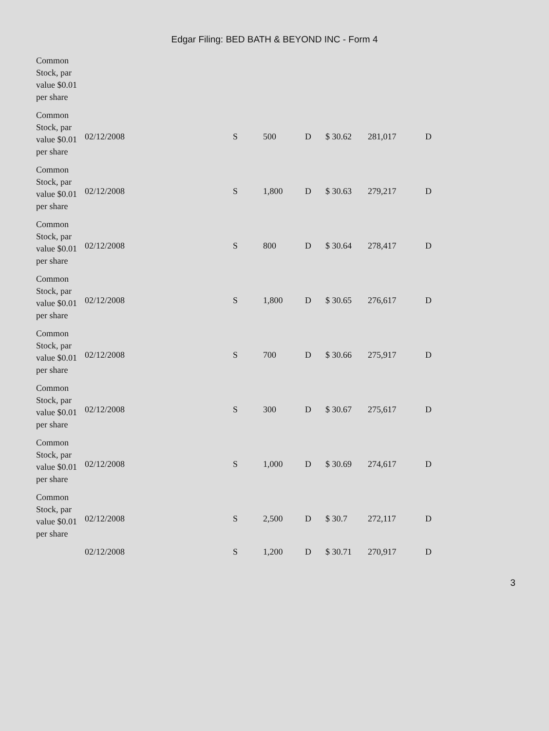Edgar Filing: BED BATH & BEYOND INC - Form 4
| Common Stock, par value $0.01 per share | | | | | | | |
| Common Stock, par value $0.01 per share | 02/12/2008 | S | 500 | D | $ 30.62 | 281,017 | D |
| Common Stock, par value $0.01 per share | 02/12/2008 | S | 1,800 | D | $ 30.63 | 279,217 | D |
| Common Stock, par value $0.01 per share | 02/12/2008 | S | 800 | D | $ 30.64 | 278,417 | D |
| Common Stock, par value $0.01 per share | 02/12/2008 | S | 1,800 | D | $ 30.65 | 276,617 | D |
| Common Stock, par value $0.01 per share | 02/12/2008 | S | 700 | D | $ 30.66 | 275,917 | D |
| Common Stock, par value $0.01 per share | 02/12/2008 | S | 300 | D | $ 30.67 | 275,617 | D |
| Common Stock, par value $0.01 per share | 02/12/2008 | S | 1,000 | D | $ 30.69 | 274,617 | D |
| Common Stock, par value $0.01 per share | 02/12/2008 | S | 2,500 | D | $ 30.7 | 272,117 | D |
| | 02/12/2008 | S | 1,200 | D | $ 30.71 | 270,917 | D |
3